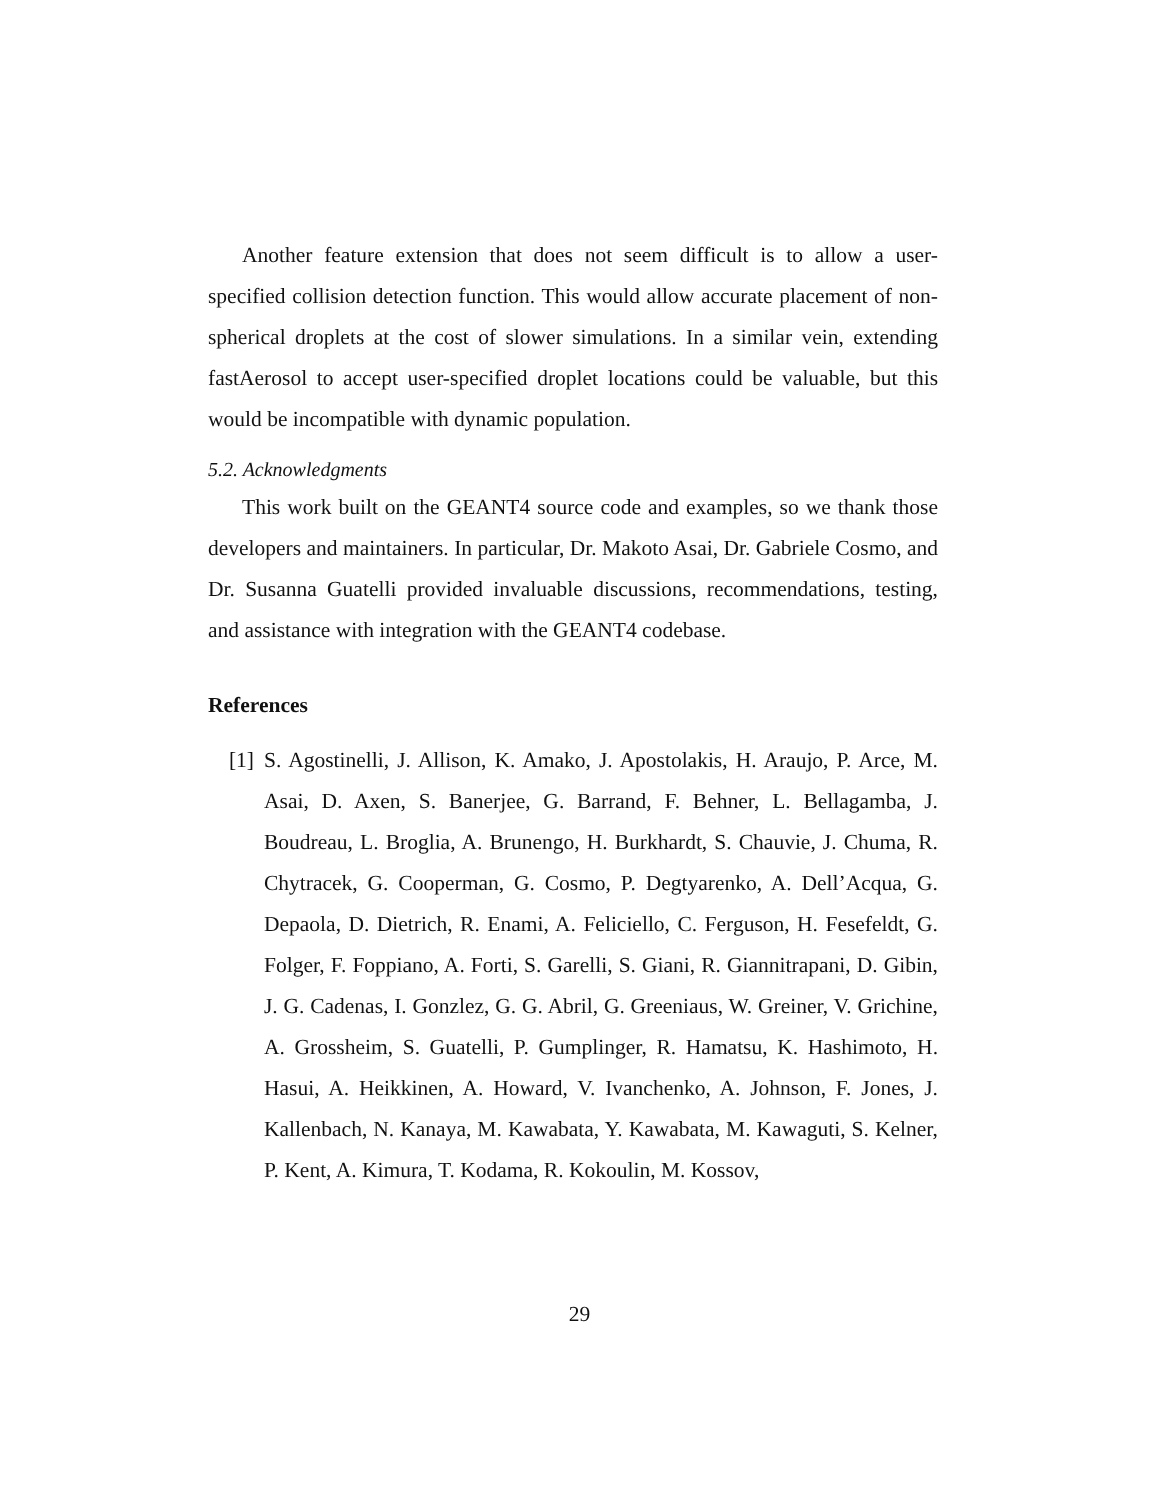Another feature extension that does not seem difficult is to allow a user-specified collision detection function. This would allow accurate placement of non-spherical droplets at the cost of slower simulations. In a similar vein, extending fastAerosol to accept user-specified droplet locations could be valuable, but this would be incompatible with dynamic population.
5.2. Acknowledgments
This work built on the GEANT4 source code and examples, so we thank those developers and maintainers. In particular, Dr. Makoto Asai, Dr. Gabriele Cosmo, and Dr. Susanna Guatelli provided invaluable discussions, recommendations, testing, and assistance with integration with the GEANT4 codebase.
References
[1] S. Agostinelli, J. Allison, K. Amako, J. Apostolakis, H. Araujo, P. Arce, M. Asai, D. Axen, S. Banerjee, G. Barrand, F. Behner, L. Bellagamba, J. Boudreau, L. Broglia, A. Brunengo, H. Burkhardt, S. Chauvie, J. Chuma, R. Chytracek, G. Cooperman, G. Cosmo, P. Degtyarenko, A. Dell’Acqua, G. Depaola, D. Dietrich, R. Enami, A. Feliciello, C. Ferguson, H. Fesefeldt, G. Folger, F. Foppiano, A. Forti, S. Garelli, S. Giani, R. Giannitrapani, D. Gibin, J. G. Cadenas, I. Gonzlez, G. G. Abril, G. Greeniaus, W. Greiner, V. Grichine, A. Grossheim, S. Guatelli, P. Gumplinger, R. Hamatsu, K. Hashimoto, H. Hasui, A. Heikkinen, A. Howard, V. Ivanchenko, A. Johnson, F. Jones, J. Kallenbach, N. Kanaya, M. Kawabata, Y. Kawabata, M. Kawaguti, S. Kelner, P. Kent, A. Kimura, T. Kodama, R. Kokoulin, M. Kossov,
29